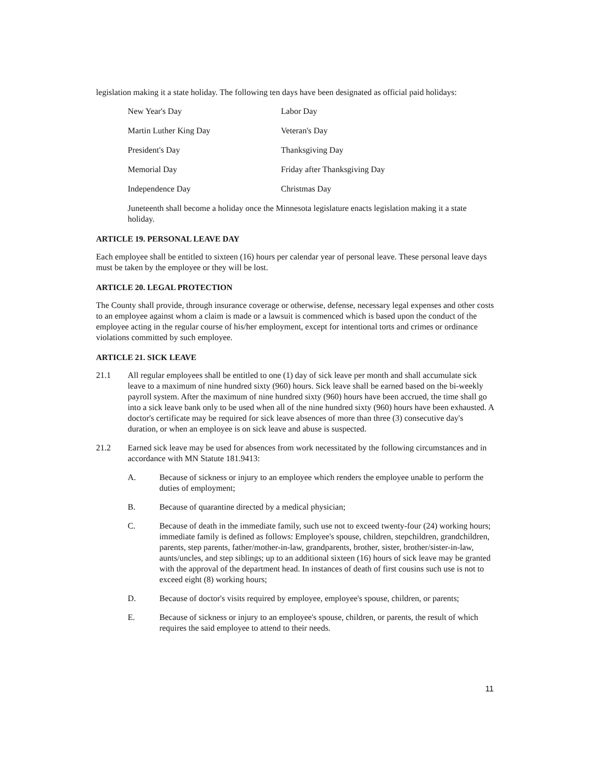legislation making it a state holiday. The following ten days have been designated as official paid holidays:
| New Year's Day | Labor Day |
| Martin Luther King Day | Veteran's Day |
| President's Day | Thanksgiving Day |
| Memorial Day | Friday after Thanksgiving Day |
| Independence Day | Christmas Day |
Juneteenth shall become a holiday once the Minnesota legislature enacts legislation making it a state holiday.
ARTICLE 19. PERSONAL LEAVE DAY
Each employee shall be entitled to sixteen (16) hours per calendar year of personal leave. These personal leave days must be taken by the employee or they will be lost.
ARTICLE 20. LEGAL PROTECTION
The County shall provide, through insurance coverage or otherwise, defense, necessary legal expenses and other costs to an employee against whom a claim is made or a lawsuit is commenced which is based upon the conduct of the employee acting in the regular course of his/her employment, except for intentional torts and crimes or ordinance violations committed by such employee.
ARTICLE 21. SICK LEAVE
21.1 All regular employees shall be entitled to one (1) day of sick leave per month and shall accumulate sick leave to a maximum of nine hundred sixty (960) hours. Sick leave shall be earned based on the bi-weekly payroll system. After the maximum of nine hundred sixty (960) hours have been accrued, the time shall go into a sick leave bank only to be used when all of the nine hundred sixty (960) hours have been exhausted. A doctor's certificate may be required for sick leave absences of more than three (3) consecutive day's duration, or when an employee is on sick leave and abuse is suspected.
21.2 Earned sick leave may be used for absences from work necessitated by the following circumstances and in accordance with MN Statute 181.9413:
A. Because of sickness or injury to an employee which renders the employee unable to perform the duties of employment;
B. Because of quarantine directed by a medical physician;
C. Because of death in the immediate family, such use not to exceed twenty-four (24) working hours; immediate family is defined as follows: Employee's spouse, children, stepchildren, grandchildren, parents, step parents, father/mother-in-law, grandparents, brother, sister, brother/sister-in-law, aunts/uncles, and step siblings; up to an additional sixteen (16) hours of sick leave may be granted with the approval of the department head. In instances of death of first cousins such use is not to exceed eight (8) working hours;
D. Because of doctor's visits required by employee, employee's spouse, children, or parents;
E. Because of sickness or injury to an employee's spouse, children, or parents, the result of which requires the said employee to attend to their needs.
11